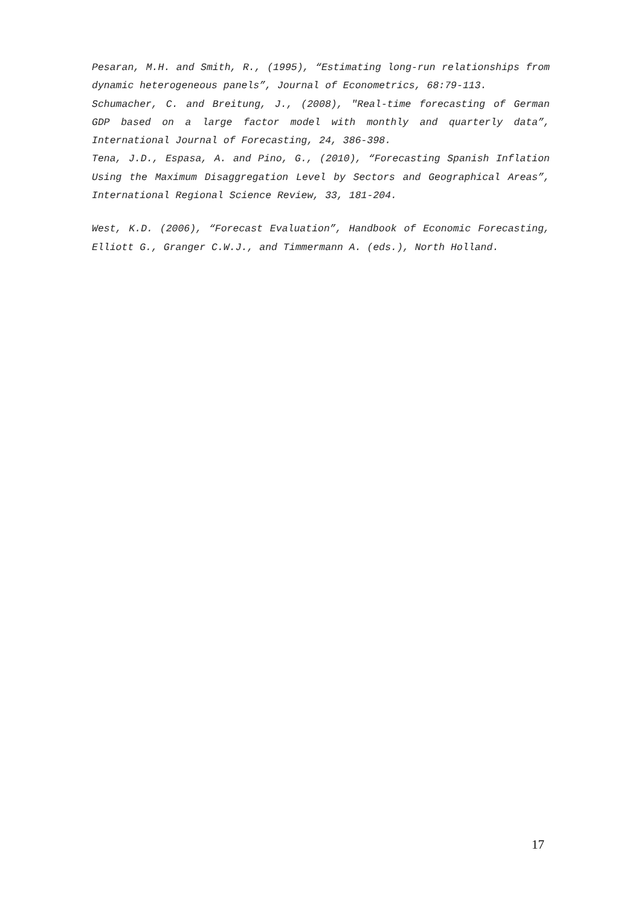Pesaran, M.H. and Smith, R., (1995), “Estimating long-run relationships from dynamic heterogeneous panels”, Journal of Econometrics, 68:79-113.
Schumacher, C. and Breitung, J., (2008), "Real-time forecasting of German GDP based on a large factor model with monthly and quarterly data”, International Journal of Forecasting, 24, 386-398.
Tena, J.D., Espasa, A. and Pino, G., (2010), “Forecasting Spanish Inflation Using the Maximum Disaggregation Level by Sectors and Geographical Areas”, International Regional Science Review, 33, 181-204.
West, K.D. (2006), “Forecast Evaluation”, Handbook of Economic Forecasting, Elliott G., Granger C.W.J., and Timmermann A. (eds.), North Holland.
17